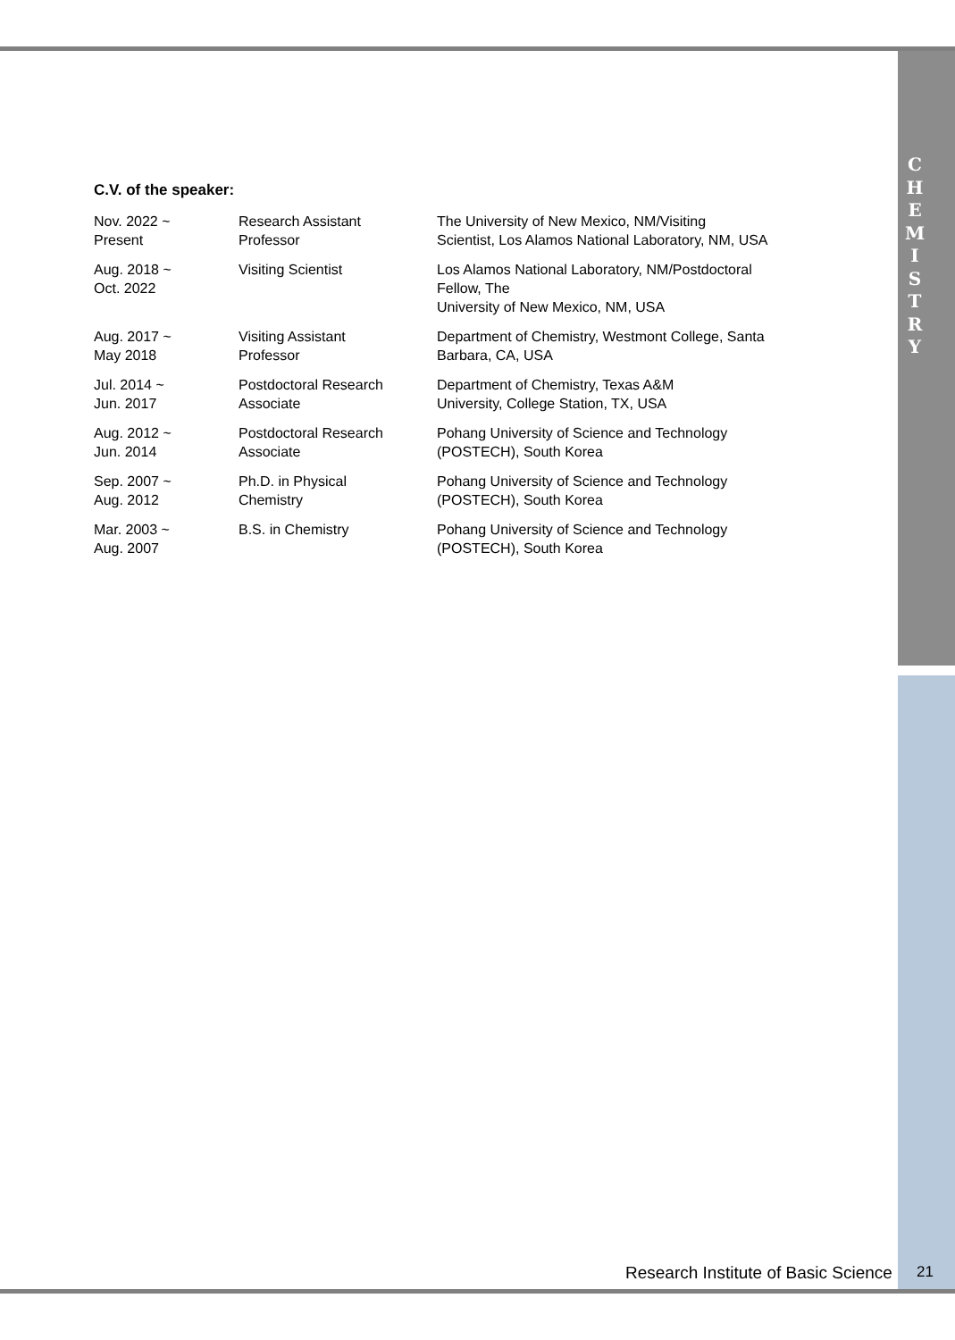C
H
E
M
I
S
T
R
Y
C.V. of the speaker:
| Nov. 2022 ~ Present | Research Assistant Professor | The University of New Mexico, NM/Visiting Scientist, Los Alamos National Laboratory, NM, USA |
| Aug. 2018 ~ Oct. 2022 | Visiting Scientist | Los Alamos National Laboratory, NM/Postdoctoral Fellow, The University of New Mexico, NM, USA |
| Aug. 2017 ~ May 2018 | Visiting Assistant Professor | Department of Chemistry, Westmont College, Santa Barbara, CA, USA |
| Jul. 2014 ~ Jun. 2017 | Postdoctoral Research Associate | Department of Chemistry, Texas A&M University, College Station, TX, USA |
| Aug. 2012 ~ Jun. 2014 | Postdoctoral Research Associate | Pohang University of Science and Technology (POSTECH), South Korea |
| Sep. 2007 ~ Aug. 2012 | Ph.D. in Physical Chemistry | Pohang University of Science and Technology (POSTECH), South Korea |
| Mar. 2003 ~ Aug. 2007 | B.S. in Chemistry | Pohang University of Science and Technology (POSTECH), South Korea |
Research Institute of Basic Science
21